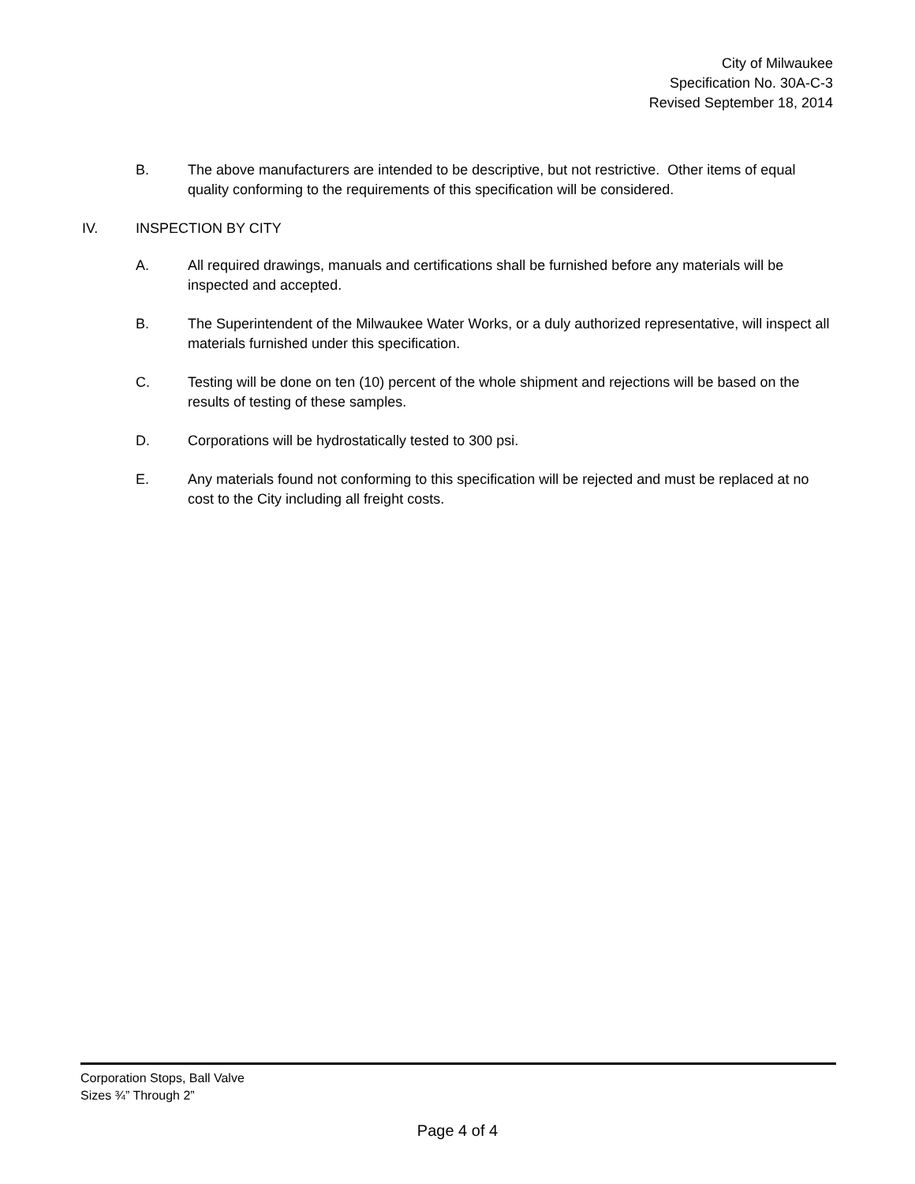City of Milwaukee
Specification No. 30A-C-3
Revised September 18, 2014
B. The above manufacturers are intended to be descriptive, but not restrictive. Other items of equal quality conforming to the requirements of this specification will be considered.
IV. INSPECTION BY CITY
A. All required drawings, manuals and certifications shall be furnished before any materials will be inspected and accepted.
B. The Superintendent of the Milwaukee Water Works, or a duly authorized representative, will inspect all materials furnished under this specification.
C. Testing will be done on ten (10) percent of the whole shipment and rejections will be based on the results of testing of these samples.
D. Corporations will be hydrostatically tested to 300 psi.
E. Any materials found not conforming to this specification will be rejected and must be replaced at no cost to the City including all freight costs.
Corporation Stops, Ball Valve
Sizes ¾” Through 2”
Page 4 of 4